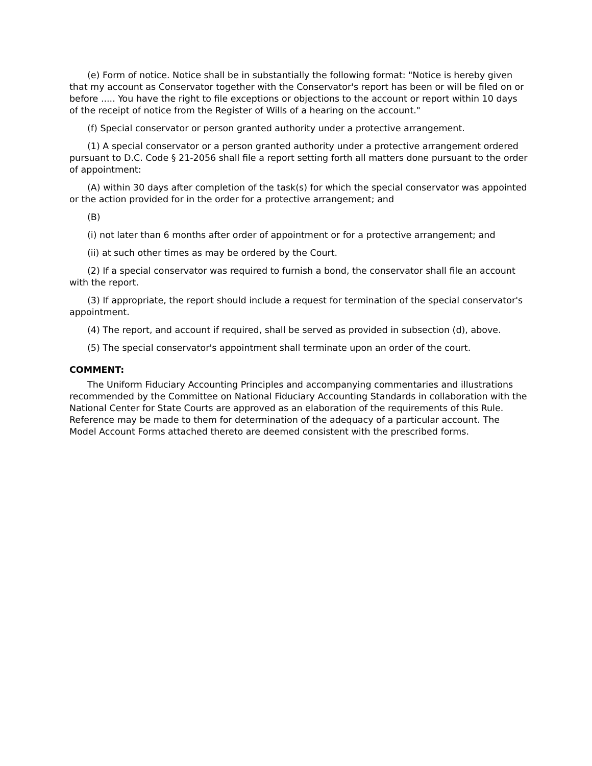(e) Form of notice. Notice shall be in substantially the following format: "Notice is hereby given that my account as Conservator together with the Conservator's report has been or will be filed on or before ..... You have the right to file exceptions or objections to the account or report within 10 days of the receipt of notice from the Register of Wills of a hearing on the account."
(f) Special conservator or person granted authority under a protective arrangement.
(1) A special conservator or a person granted authority under a protective arrangement ordered pursuant to D.C. Code § 21-2056 shall file a report setting forth all matters done pursuant to the order of appointment:
(A) within 30 days after completion of the task(s) for which the special conservator was appointed or the action provided for in the order for a protective arrangement; and
(B)
(i) not later than 6 months after order of appointment or for a protective arrangement; and
(ii) at such other times as may be ordered by the Court.
(2) If a special conservator was required to furnish a bond, the conservator shall file an account with the report.
(3) If appropriate, the report should include a request for termination of the special conservator's appointment.
(4) The report, and account if required, shall be served as provided in subsection (d), above.
(5) The special conservator's appointment shall terminate upon an order of the court.
COMMENT:
The Uniform Fiduciary Accounting Principles and accompanying commentaries and illustrations recommended by the Committee on National Fiduciary Accounting Standards in collaboration with the National Center for State Courts are approved as an elaboration of the requirements of this Rule. Reference may be made to them for determination of the adequacy of a particular account. The Model Account Forms attached thereto are deemed consistent with the prescribed forms.